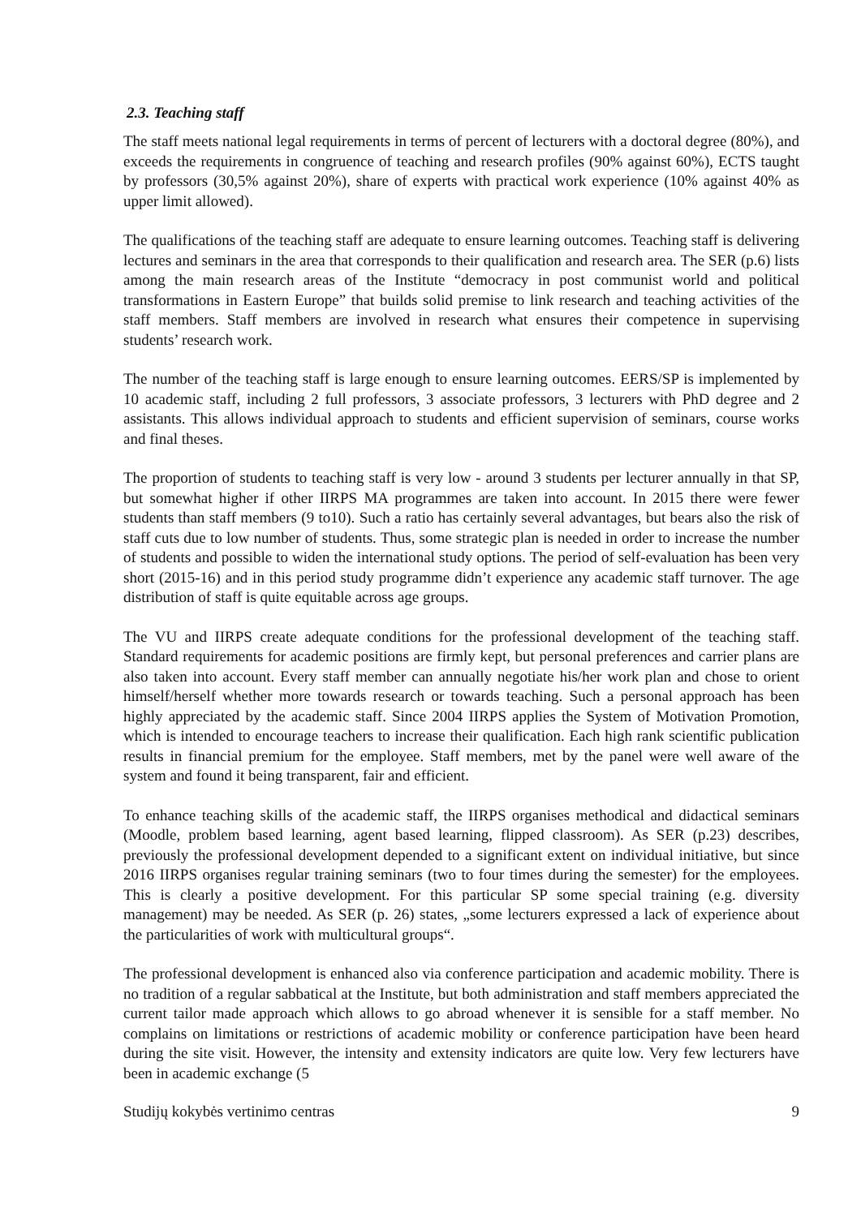2.3. Teaching staff
The staff meets national legal requirements in terms of percent of lecturers with a doctoral degree (80%), and exceeds the requirements in congruence of teaching and research profiles (90% against 60%), ECTS taught by professors (30,5% against 20%), share of experts with practical work experience (10% against 40% as upper limit allowed).
The qualifications of the teaching staff are adequate to ensure learning outcomes. Teaching staff is delivering lectures and seminars in the area that corresponds to their qualification and research area. The SER (p.6) lists among the main research areas of the Institute “democracy in post communist world and political transformations in Eastern Europe” that builds solid premise to link research and teaching activities of the staff members. Staff members are involved in research what ensures their competence in supervising students’ research work.
The number of the teaching staff is large enough to ensure learning outcomes. EERS/SP is implemented by 10 academic staff, including 2 full professors, 3 associate professors, 3 lecturers with PhD degree and 2 assistants. This allows individual approach to students and efficient supervision of seminars, course works and final theses.
The proportion of students to teaching staff is very low - around 3 students per lecturer annually in that SP, but somewhat higher if other IIRPS MA programmes are taken into account. In 2015 there were fewer students than staff members (9 to10). Such a ratio has certainly several advantages, but bears also the risk of staff cuts due to low number of students. Thus, some strategic plan is needed in order to increase the number of students and possible to widen the international study options. The period of self-evaluation has been very short (2015-16) and in this period study programme didn’t experience any academic staff turnover. The age distribution of staff is quite equitable across age groups.
The VU and IIRPS create adequate conditions for the professional development of the teaching staff. Standard requirements for academic positions are firmly kept, but personal preferences and carrier plans are also taken into account. Every staff member can annually negotiate his/her work plan and chose to orient himself/herself whether more towards research or towards teaching. Such a personal approach has been highly appreciated by the academic staff. Since 2004 IIRPS applies the System of Motivation Promotion, which is intended to encourage teachers to increase their qualification. Each high rank scientific publication results in financial premium for the employee. Staff members, met by the panel were well aware of the system and found it being transparent, fair and efficient.
To enhance teaching skills of the academic staff, the IIRPS organises methodical and didactical seminars (Moodle, problem based learning, agent based learning, flipped classroom). As SER (p.23) describes, previously the professional development depended to a significant extent on individual initiative, but since 2016 IIRPS organises regular training seminars (two to four times during the semester) for the employees. This is clearly a positive development. For this particular SP some special training (e.g. diversity management) may be needed. As SER (p. 26) states, „some lecturers expressed a lack of experience about the particularities of work with multicultural groups“.
The professional development is enhanced also via conference participation and academic mobility. There is no tradition of a regular sabbatical at the Institute, but both administration and staff members appreciated the current tailor made approach which allows to go abroad whenever it is sensible for a staff member. No complains on limitations or restrictions of academic mobility or conference participation have been heard during the site visit. However, the intensity and extensity indicators are quite low. Very few lecturers have been in academic exchange (5
Studijų kokybės vertinimo centras 9